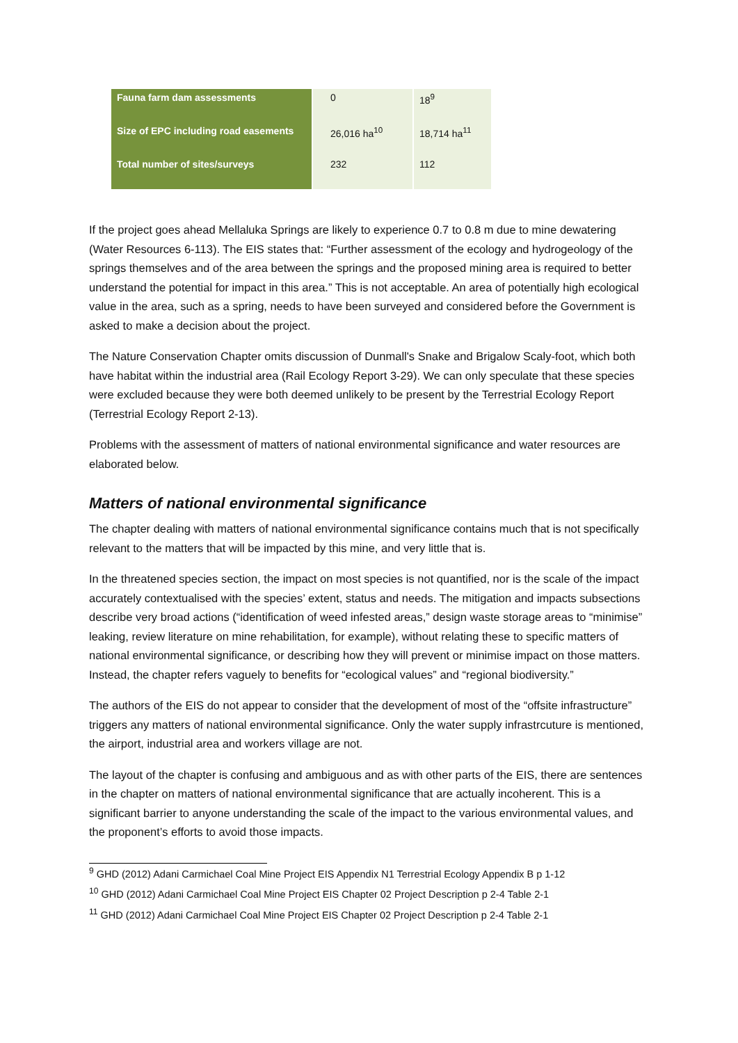| Fauna farm dam assessments | 0 | 18<sup>9</sup> |
| Size of EPC including road easements | 26,016 ha<sup>10</sup> | 18,714 ha<sup>11</sup> |
| Total number of sites/surveys | 232 | 112 |
If the project goes ahead Mellaluka Springs are likely to experience 0.7 to 0.8 m due to mine dewatering (Water Resources 6-113). The EIS states that: “Further assessment of the ecology and hydrogeology of the springs themselves and of the area between the springs and the proposed mining area is required to better understand the potential for impact in this area.” This is not acceptable. An area of potentially high ecological value in the area, such as a spring, needs to have been surveyed and considered before the Government is asked to make a decision about the project.
The Nature Conservation Chapter omits discussion of Dunmall's Snake and Brigalow Scaly-foot, which both have habitat within the industrial area (Rail Ecology Report 3-29). We can only speculate that these species were excluded because they were both deemed unlikely to be present by the Terrestrial Ecology Report (Terrestrial Ecology Report 2-13).
Problems with the assessment of matters of national environmental significance and water resources are elaborated below.
Matters of national environmental significance
The chapter dealing with matters of national environmental significance contains much that is not specifically relevant to the matters that will be impacted by this mine, and very little that is.
In the threatened species section, the impact on most species is not quantified, nor is the scale of the impact accurately contextualised with the species’ extent, status and needs. The mitigation and impacts subsections describe very broad actions (“identification of weed infested areas,” design waste storage areas to “minimise” leaking, review literature on mine rehabilitation, for example), without relating these to specific matters of national environmental significance, or describing how they will prevent or minimise impact on those matters. Instead, the chapter refers vaguely to benefits for “ecological values” and “regional biodiversity.”
The authors of the EIS do not appear to consider that the development of most of the “offsite infrastructure” triggers any matters of national environmental significance. Only the water supply infrastrcuture is mentioned, the airport, industrial area and workers village are not.
The layout of the chapter is confusing and ambiguous and as with other parts of the EIS, there are sentences in the chapter on matters of national environmental significance that are actually incoherent. This is a significant barrier to anyone understanding the scale of the impact to the various environmental values, and the proponent’s efforts to avoid those impacts.
<sup>9</sup> GHD (2012) Adani Carmichael Coal Mine Project EIS Appendix N1 Terrestrial Ecology Appendix B p 1-12
<sup>10</sup> GHD (2012) Adani Carmichael Coal Mine Project EIS Chapter 02 Project Description p 2-4 Table 2-1
<sup>11</sup> GHD (2012) Adani Carmichael Coal Mine Project EIS Chapter 02 Project Description p 2-4 Table 2-1